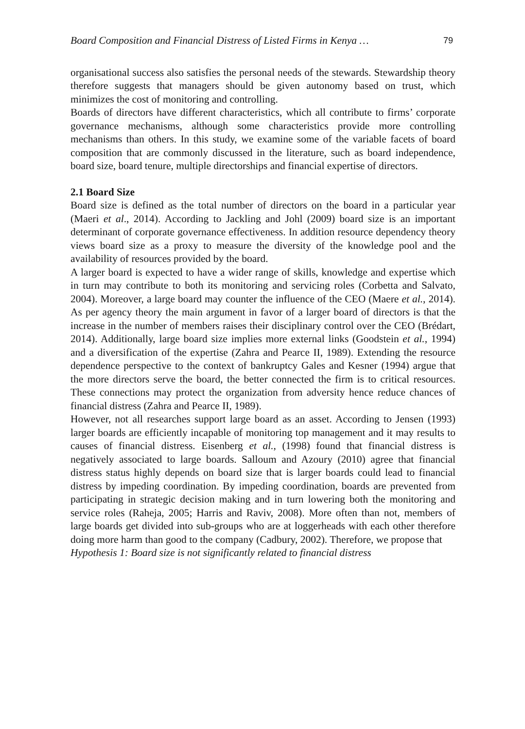Board Composition and Financial Distress of Listed Firms in Kenya … 79
organisational success also satisfies the personal needs of the stewards. Stewardship theory therefore suggests that managers should be given autonomy based on trust, which minimizes the cost of monitoring and controlling.
Boards of directors have different characteristics, which all contribute to firms’ corporate governance mechanisms, although some characteristics provide more controlling mechanisms than others. In this study, we examine some of the variable facets of board composition that are commonly discussed in the literature, such as board independence, board size, board tenure, multiple directorships and financial expertise of directors.
2.1 Board Size
Board size is defined as the total number of directors on the board in a particular year (Maeri et al., 2014). According to Jackling and Johl (2009) board size is an important determinant of corporate governance effectiveness. In addition resource dependency theory views board size as a proxy to measure the diversity of the knowledge pool and the availability of resources provided by the board.
A larger board is expected to have a wider range of skills, knowledge and expertise which in turn may contribute to both its monitoring and servicing roles (Corbetta and Salvato, 2004). Moreover, a large board may counter the influence of the CEO (Maere et al., 2014). As per agency theory the main argument in favor of a larger board of directors is that the increase in the number of members raises their disciplinary control over the CEO (Brédart, 2014). Additionally, large board size implies more external links (Goodstein et al., 1994) and a diversification of the expertise (Zahra and Pearce II, 1989). Extending the resource dependence perspective to the context of bankruptcy Gales and Kesner (1994) argue that the more directors serve the board, the better connected the firm is to critical resources. These connections may protect the organization from adversity hence reduce chances of financial distress (Zahra and Pearce II, 1989).
However, not all researches support large board as an asset. According to Jensen (1993) larger boards are efficiently incapable of monitoring top management and it may results to causes of financial distress. Eisenberg et al., (1998) found that financial distress is negatively associated to large boards. Salloum and Azoury (2010) agree that financial distress status highly depends on board size that is larger boards could lead to financial distress by impeding coordination. By impeding coordination, boards are prevented from participating in strategic decision making and in turn lowering both the monitoring and service roles (Raheja, 2005; Harris and Raviv, 2008). More often than not, members of large boards get divided into sub-groups who are at loggerheads with each other therefore doing more harm than good to the company (Cadbury, 2002). Therefore, we propose that
Hypothesis 1: Board size is not significantly related to financial distress